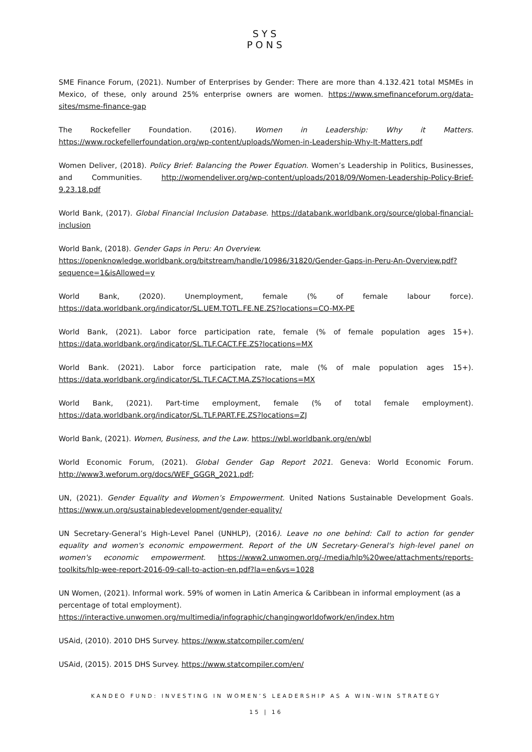SYS
PONS
SME Finance Forum, (2021). Number of Enterprises by Gender: There are more than 4.132.421 total MSMEs in Mexico, of these, only around 25% enterprise owners are women. https://www.smefinanceforum.org/data-sites/msme-finance-gap
The Rockefeller Foundation. (2016). Women in Leadership: Why it Matters. https://www.rockefellerfoundation.org/wp-content/uploads/Women-in-Leadership-Why-It-Matters.pdf
Women Deliver, (2018). Policy Brief: Balancing the Power Equation. Women’s Leadership in Politics, Businesses, and Communities. http://womendeliver.org/wp-content/uploads/2018/09/Women-Leadership-Policy-Brief-9.23.18.pdf
World Bank, (2017). Global Financial Inclusion Database. https://databank.worldbank.org/source/global-financial-inclusion
World Bank, (2018). Gender Gaps in Peru: An Overview.
https://openknowledge.worldbank.org/bitstream/handle/10986/31820/Gender-Gaps-in-Peru-An-Overview.pdf?sequence=1&isAllowed=y
World Bank, (2020). Unemployment, female (% of female labour force). https://data.worldbank.org/indicator/SL.UEM.TOTL.FE.NE.ZS?locations=CO-MX-PE
World Bank, (2021). Labor force participation rate, female (% of female population ages 15+). https://data.worldbank.org/indicator/SL.TLF.CACT.FE.ZS?locations=MX
World Bank. (2021). Labor force participation rate, male (% of male population ages 15+). https://data.worldbank.org/indicator/SL.TLF.CACT.MA.ZS?locations=MX
World Bank, (2021). Part-time employment, female (% of total female employment). https://data.worldbank.org/indicator/SL.TLF.PART.FE.ZS?locations=ZJ
World Bank, (2021). Women, Business, and the Law. https://wbl.worldbank.org/en/wbl
World Economic Forum, (2021). Global Gender Gap Report 2021. Geneva: World Economic Forum. http://www3.weforum.org/docs/WEF_GGGR_2021.pdf;
UN, (2021). Gender Equality and Women’s Empowerment. United Nations Sustainable Development Goals. https://www.un.org/sustainabledevelopment/gender-equality/
UN Secretary-General’s High-Level Panel (UNHLP), (2016). Leave no one behind: Call to action for gender equality and women's economic empowerment. Report of the UN Secretary-General's high-level panel on women's economic empowerment. https://www2.unwomen.org/-/media/hlp%20wee/attachments/reports-toolkits/hlp-wee-report-2016-09-call-to-action-en.pdf?la=en&vs=1028
UN Women, (2021). Informal work. 59% of women in Latin America & Caribbean in informal employment (as a percentage of total employment).
https://interactive.unwomen.org/multimedia/infographic/changingworldofwork/en/index.htm
USAid, (2010). 2010 DHS Survey. https://www.statcompiler.com/en/
USAid, (2015). 2015 DHS Survey. https://www.statcompiler.com/en/
KANDEO FUND: INVESTING IN WOMEN’S LEADERSHIP AS A WIN-WIN STRATEGY
15 | 16